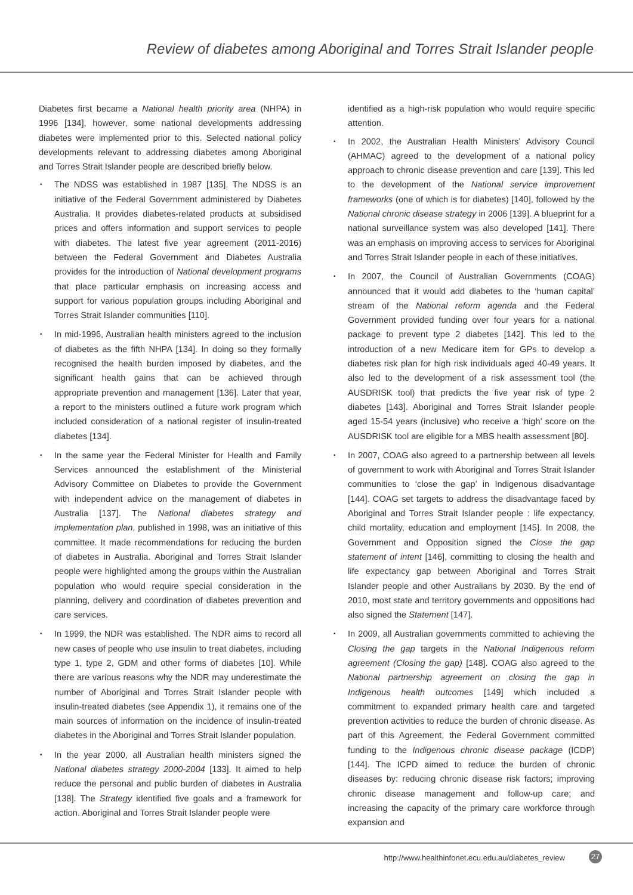Review of diabetes among Aboriginal and Torres Strait Islander people
Diabetes first became a National health priority area (NHPA) in 1996 [134], however, some national developments addressing diabetes were implemented prior to this. Selected national policy developments relevant to addressing diabetes among Aboriginal and Torres Strait Islander people are described briefly below.
• The NDSS was established in 1987 [135]. The NDSS is an initiative of the Federal Government administered by Diabetes Australia. It provides diabetes-related products at subsidised prices and offers information and support services to people with diabetes. The latest five year agreement (2011-2016) between the Federal Government and Diabetes Australia provides for the introduction of National development programs that place particular emphasis on increasing access and support for various population groups including Aboriginal and Torres Strait Islander communities [110].
• In mid-1996, Australian health ministers agreed to the inclusion of diabetes as the fifth NHPA [134]. In doing so they formally recognised the health burden imposed by diabetes, and the significant health gains that can be achieved through appropriate prevention and management [136]. Later that year, a report to the ministers outlined a future work program which included consideration of a national register of insulin-treated diabetes [134].
• In the same year the Federal Minister for Health and Family Services announced the establishment of the Ministerial Advisory Committee on Diabetes to provide the Government with independent advice on the management of diabetes in Australia [137]. The National diabetes strategy and implementation plan, published in 1998, was an initiative of this committee. It made recommendations for reducing the burden of diabetes in Australia. Aboriginal and Torres Strait Islander people were highlighted among the groups within the Australian population who would require special consideration in the planning, delivery and coordination of diabetes prevention and care services.
• In 1999, the NDR was established. The NDR aims to record all new cases of people who use insulin to treat diabetes, including type 1, type 2, GDM and other forms of diabetes [10]. While there are various reasons why the NDR may underestimate the number of Aboriginal and Torres Strait Islander people with insulin-treated diabetes (see Appendix 1), it remains one of the main sources of information on the incidence of insulin-treated diabetes in the Aboriginal and Torres Strait Islander population.
• In the year 2000, all Australian health ministers signed the National diabetes strategy 2000-2004 [133]. It aimed to help reduce the personal and public burden of diabetes in Australia [138]. The Strategy identified five goals and a framework for action. Aboriginal and Torres Strait Islander people were
identified as a high-risk population who would require specific attention.
• In 2002, the Australian Health Ministers’ Advisory Council (AHMAC) agreed to the development of a national policy approach to chronic disease prevention and care [139]. This led to the development of the National service improvement frameworks (one of which is for diabetes) [140], followed by the National chronic disease strategy in 2006 [139]. A blueprint for a national surveillance system was also developed [141]. There was an emphasis on improving access to services for Aboriginal and Torres Strait Islander people in each of these initiatives.
• In 2007, the Council of Australian Governments (COAG) announced that it would add diabetes to the ‘human capital’ stream of the National reform agenda and the Federal Government provided funding over four years for a national package to prevent type 2 diabetes [142]. This led to the introduction of a new Medicare item for GPs to develop a diabetes risk plan for high risk individuals aged 40-49 years. It also led to the development of a risk assessment tool (the AUSDRISK tool) that predicts the five year risk of type 2 diabetes [143]. Aboriginal and Torres Strait Islander people aged 15-54 years (inclusive) who receive a ‘high’ score on the AUSDRISK tool are eligible for a MBS health assessment [80].
• In 2007, COAG also agreed to a partnership between all levels of government to work with Aboriginal and Torres Strait Islander communities to ‘close the gap’ in Indigenous disadvantage [144]. COAG set targets to address the disadvantage faced by Aboriginal and Torres Strait Islander people : life expectancy, child mortality, education and employment [145]. In 2008, the Government and Opposition signed the Close the gap statement of intent [146], committing to closing the health and life expectancy gap between Aboriginal and Torres Strait Islander people and other Australians by 2030. By the end of 2010, most state and territory governments and oppositions had also signed the Statement [147].
• In 2009, all Australian governments committed to achieving the Closing the gap targets in the National Indigenous reform agreement (Closing the gap) [148]. COAG also agreed to the National partnership agreement on closing the gap in Indigenous health outcomes [149] which included a commitment to expanded primary health care and targeted prevention activities to reduce the burden of chronic disease. As part of this Agreement, the Federal Government committed funding to the Indigenous chronic disease package (ICDP) [144]. The ICPD aimed to reduce the burden of chronic diseases by: reducing chronic disease risk factors; improving chronic disease management and follow-up care; and increasing the capacity of the primary care workforce through expansion and
http://www.healthinfonet.ecu.edu.au/diabetes_review
27